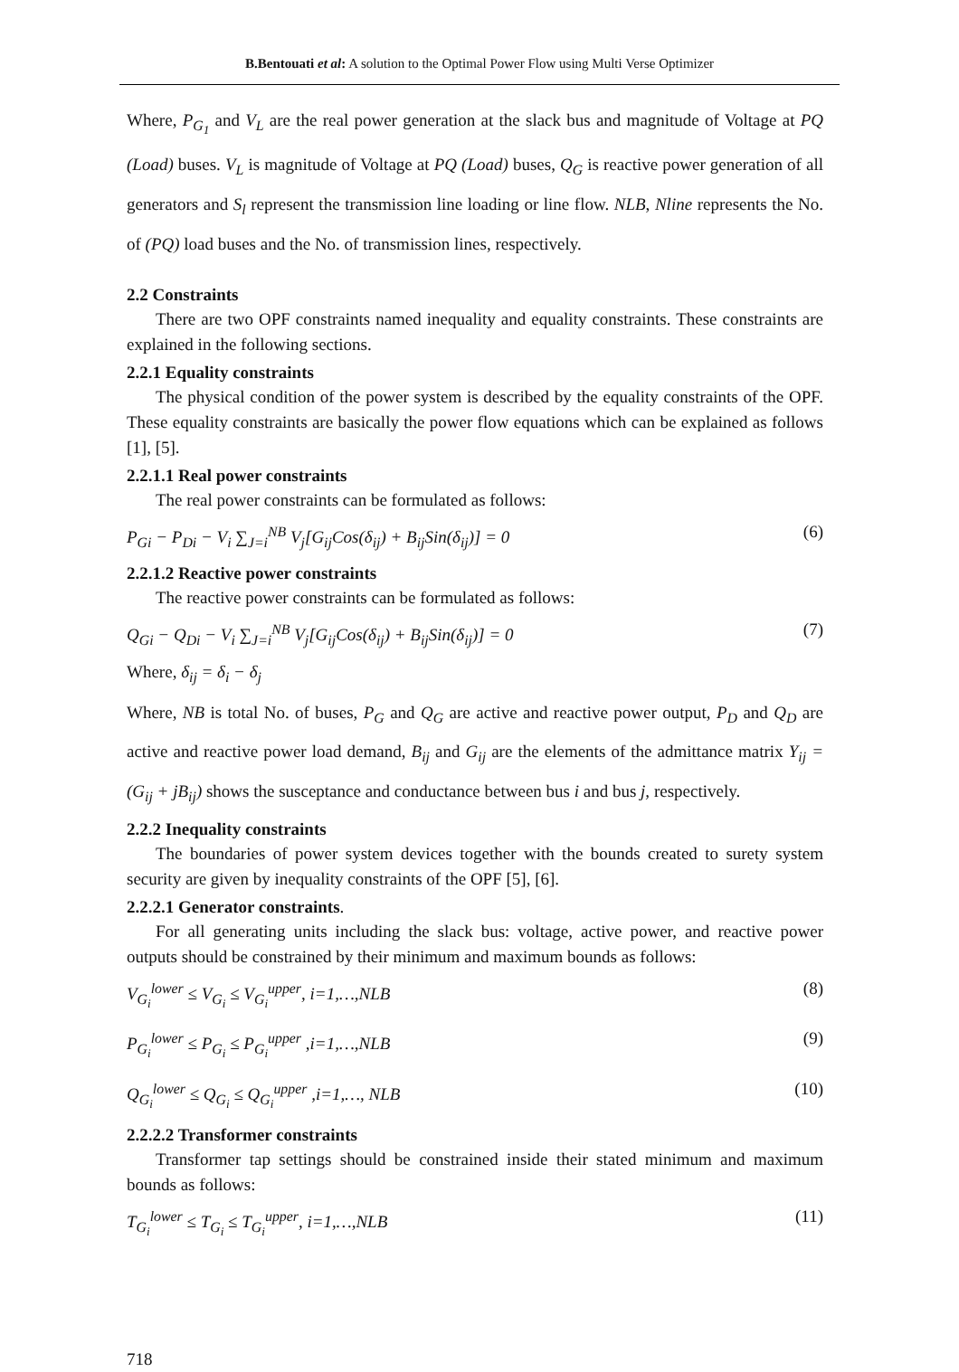B.Bentouati et al: A solution to the Optimal Power Flow using Multi Verse Optimizer
Where, P<sub>G<sub>1</sub></sub> and V<sub>L</sub> are the real power generation at the slack bus and magnitude of Voltage at PQ (Load) buses. V<sub>L</sub> is magnitude of Voltage at PQ (Load) buses, Q<sub>G</sub> is reactive power generation of all generators and S<sub>l</sub> represent the transmission line loading or line flow. NLB, Nline represents the No. of (PQ) load buses and the No. of transmission lines, respectively.
2.2 Constraints
There are two OPF constraints named inequality and equality constraints. These constraints are explained in the following sections.
2.2.1 Equality constraints
The physical condition of the power system is described by the equality constraints of the OPF. These equality constraints are basically the power flow equations which can be explained as follows [1], [5].
2.2.1.1 Real power constraints
The real power constraints can be formulated as follows:
P<sub>Gi</sub> − P<sub>Di</sub> − V<sub>i</sub> ∑<sub>J=i</sub><sup>NB</sup> V<sub>j</sub>[G<sub>ij</sub>Cos(δ<sub>ij</sub>) + B<sub>ij</sub>Sin(δ<sub>ij</sub>)] = 0 (6)
2.2.1.2 Reactive power constraints
The reactive power constraints can be formulated as follows:
Q<sub>Gi</sub> − Q<sub>Di</sub> − V<sub>i</sub> ∑<sub>J=i</sub><sup>NB</sup> V<sub>j</sub>[G<sub>ij</sub>Cos(δ<sub>ij</sub>) + B<sub>ij</sub>Sin(δ<sub>ij</sub>)] = 0 (7)
Where, δ<sub>ij</sub> = δ<sub>i</sub> − δ<sub>j</sub>
Where, NB is total No. of buses, P<sub>G</sub> and Q<sub>G</sub> are active and reactive power output, P<sub>D</sub> and Q<sub>D</sub> are active and reactive power load demand, B<sub>ij</sub> and G<sub>ij</sub> are the elements of the admittance matrix Y<sub>ij</sub> = (G<sub>ij</sub> + jB<sub>ij</sub>) shows the susceptance and conductance between bus i and bus j, respectively.
2.2.2 Inequality constraints
The boundaries of power system devices together with the bounds created to surety system security are given by inequality constraints of the OPF [5], [6].
2.2.2.1 Generator constraints.
For all generating units including the slack bus: voltage, active power, and reactive power outputs should be constrained by their minimum and maximum bounds as follows:
V<sub>G<sub>i</sub></sub><sup>lower</sup> ≤ V<sub>G<sub>i</sub></sub> ≤ V<sub>G<sub>i</sub></sub><sup>upper</sup>, i=1,…,NLB (8)
P<sub>G<sub>i</sub></sub><sup>lower</sup> ≤ P<sub>G<sub>i</sub></sub> ≤ P<sub>G<sub>i</sub></sub><sup>upper</sup> ,i=1,…,NLB (9)
Q<sub>G<sub>i</sub></sub><sup>lower</sup> ≤ Q<sub>G<sub>i</sub></sub> ≤ Q<sub>G<sub>i</sub></sub><sup>upper</sup> ,i=1,…, NLB (10)
2.2.2.2 Transformer constraints
Transformer tap settings should be constrained inside their stated minimum and maximum bounds as follows:
T<sub>G<sub>i</sub></sub><sup>lower</sup> ≤ T<sub>G<sub>i</sub></sub> ≤ T<sub>G<sub>i</sub></sub><sup>upper</sup>, i=1,…,NLB (11)
718